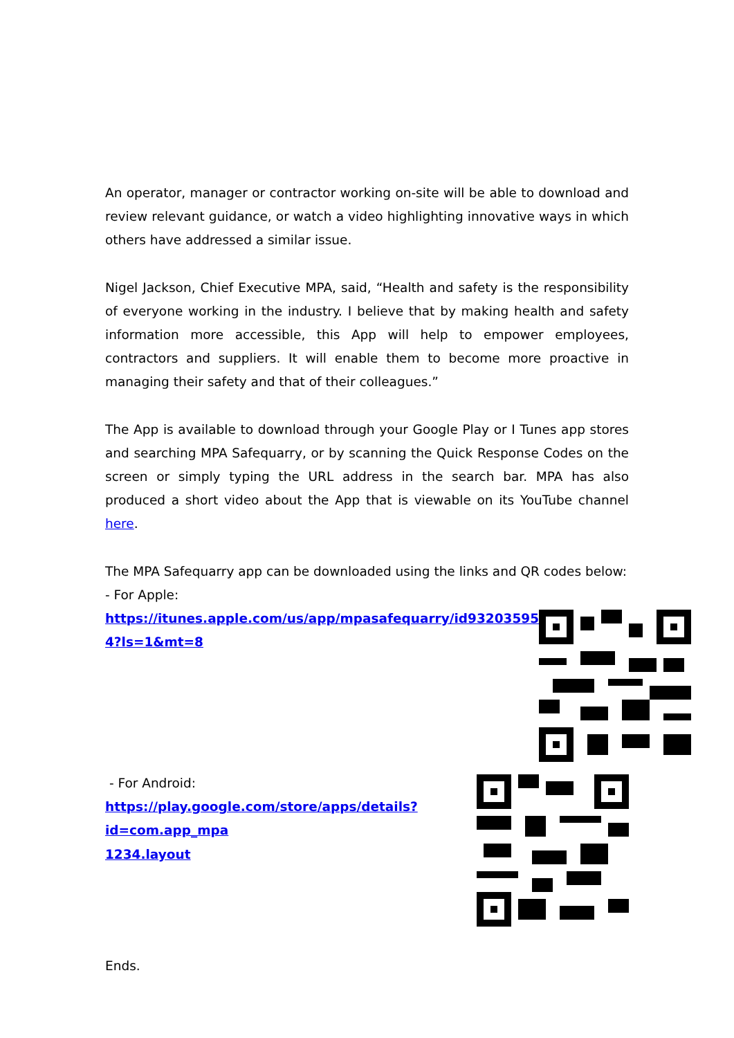An operator, manager or contractor working on-site will be able to download and review relevant guidance, or watch a video highlighting innovative ways in which others have addressed a similar issue.
Nigel Jackson, Chief Executive MPA, said, “Health and safety is the responsibility of everyone working in the industry. I believe that by making health and safety information more accessible, this App will help to empower employees, contractors and suppliers. It will enable them to become more proactive in managing their safety and that of their colleagues.”
The App is available to download through your Google Play or I Tunes app stores and searching MPA Safequarry, or by scanning the Quick Response Codes on the screen or simply typing the URL address in the search bar. MPA has also produced a short video about the App that is viewable on its YouTube channel here.
The MPA Safequarry app can be downloaded using the links and QR codes below:
- For Apple:
https://itunes.apple.com/us/app/mpasafequarry/id93203595
4?ls=1&mt=8
- For Android:
https://play.google.com/store/apps/details?id=com.app_mpa
1234.layout
Ends.